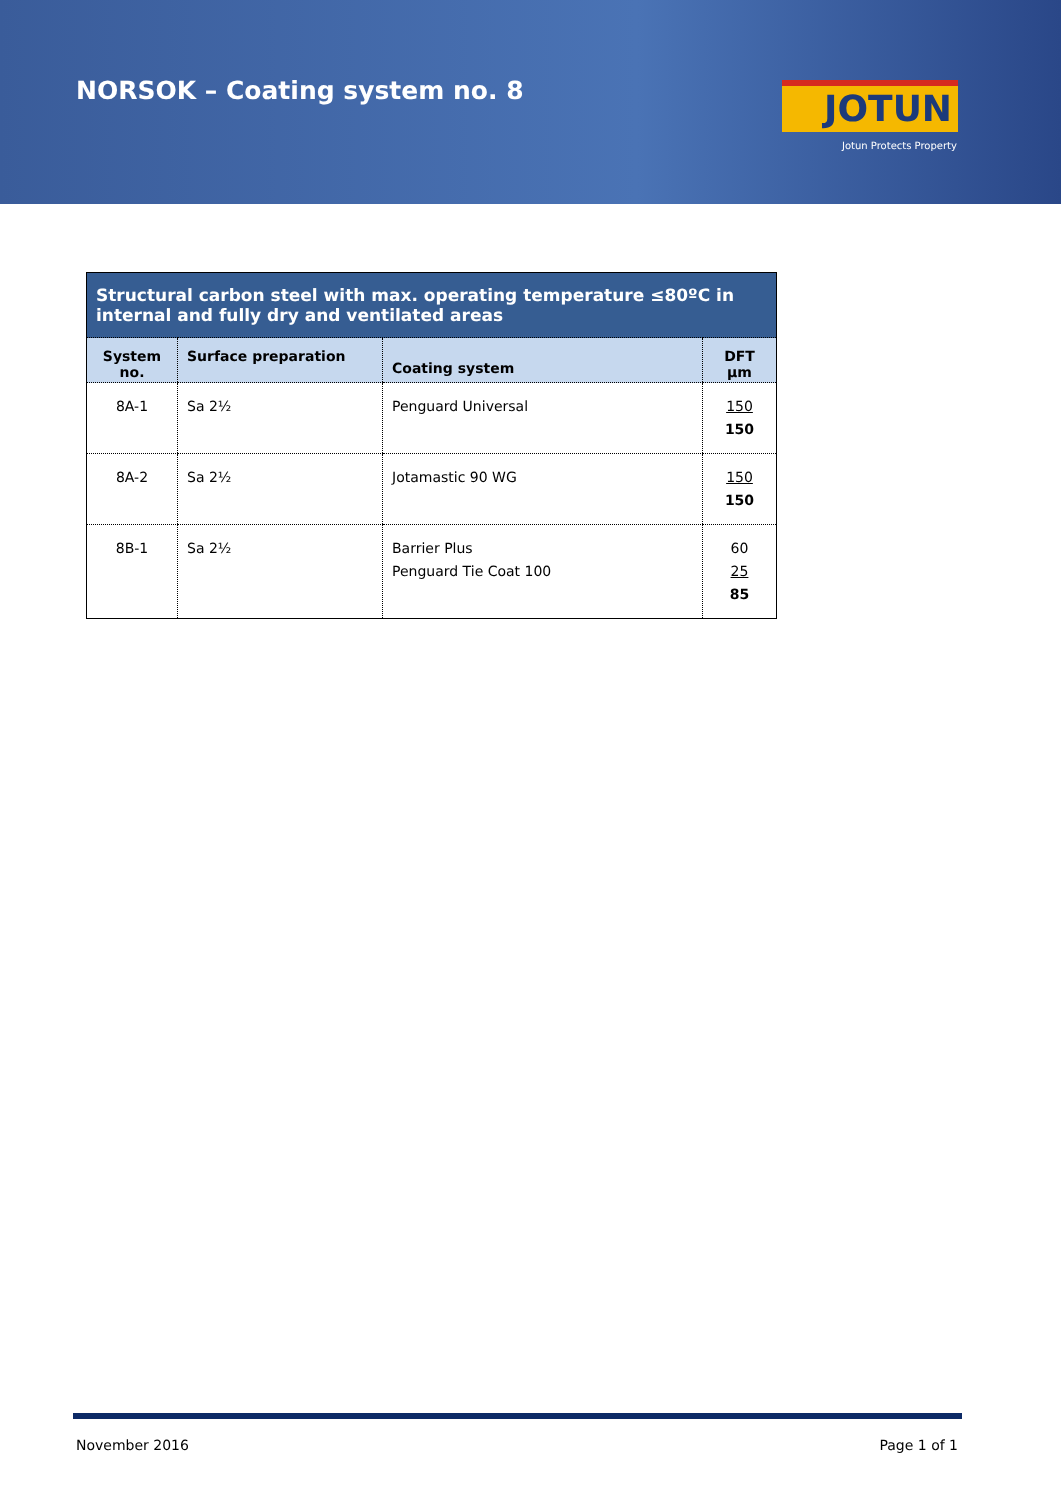NORSOK – Coating system no. 8 JOTUN
Jotun Protects Property
| Structural carbon steel with max. operating temperature ≤80ºC in internal and fully dry and ventilated areas | | | |
| --- | --- | --- | --- |
| System no. | Surface preparation | Coating system | DFT µm |
| 8A-1 | Sa 2½ | Penguard Universal | 150 150 |
| 8A-2 | Sa 2½ | Jotamastic 90 WG | 150 150 |
| 8B-1 | Sa 2½ | Barrier Plus Penguard Tie Coat 100 | 60 25 85 |
November 2016 Page 1 of 1